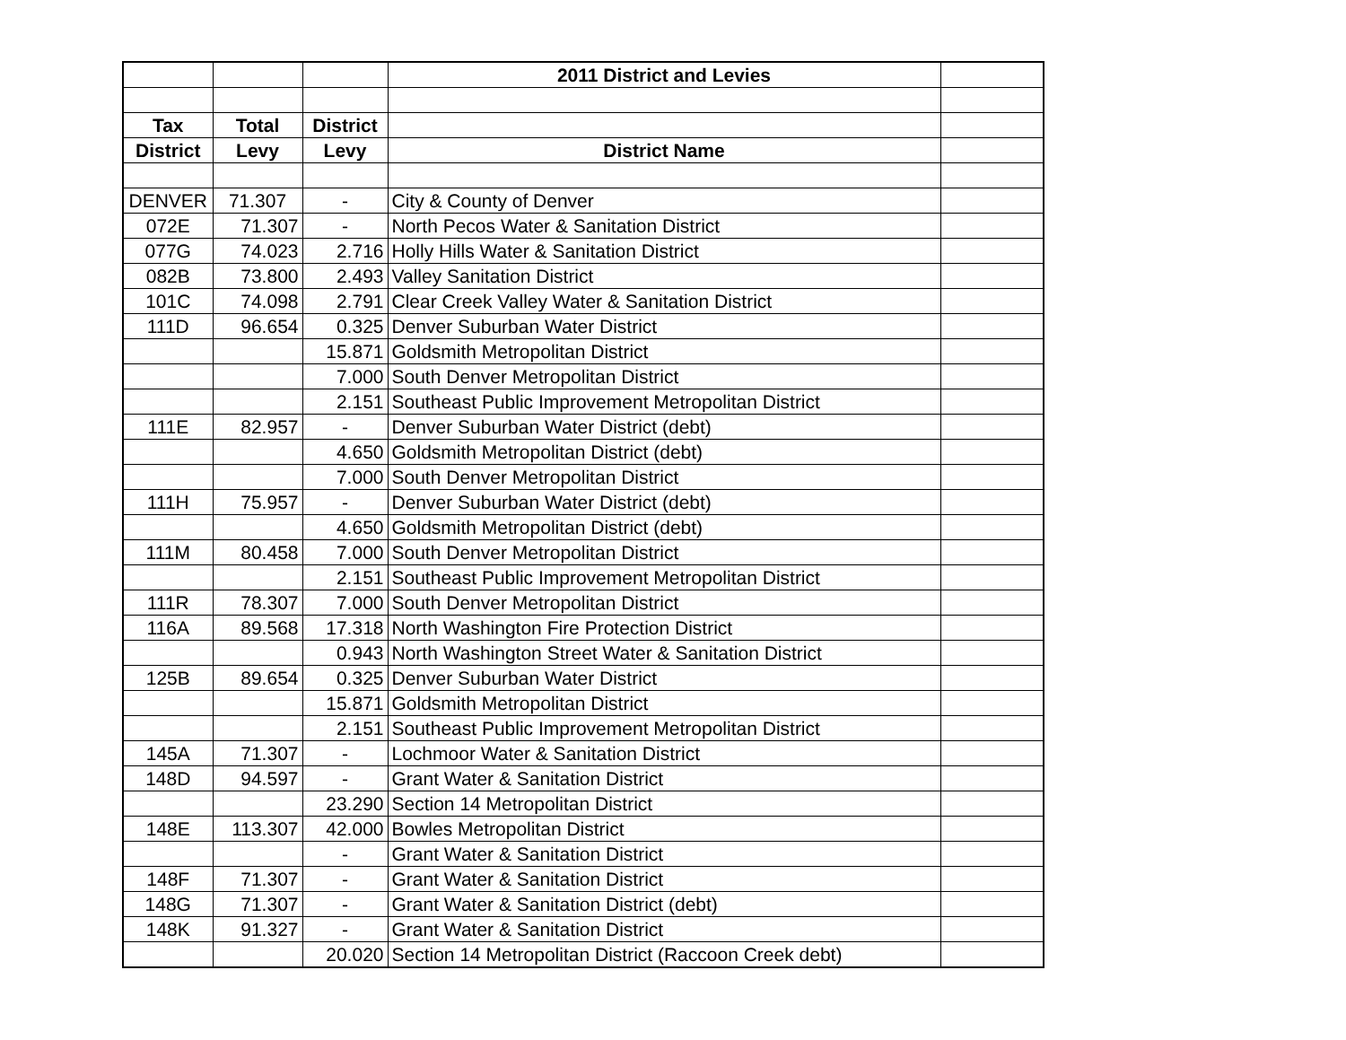| | | | 2011 District and Levies | |
| Tax | Total | District | | |
| District | Levy | Levy | District Name | |
| DENVER | 71.307 | - | City & County of Denver | |
| 072E | 71.307 | - | North Pecos Water & Sanitation District | |
| 077G | 74.023 | 2.716 | Holly Hills Water & Sanitation District | |
| 082B | 73.800 | 2.493 | Valley Sanitation District | |
| 101C | 74.098 | 2.791 | Clear Creek Valley Water & Sanitation District | |
| 111D | 96.654 | 0.325 | Denver Suburban Water District | |
| | | 15.871 | Goldsmith Metropolitan District | |
| | | 7.000 | South Denver Metropolitan District | |
| | | 2.151 | Southeast Public Improvement Metropolitan District | |
| 111E | 82.957 | - | Denver Suburban Water District (debt) | |
| | | 4.650 | Goldsmith Metropolitan District (debt) | |
| | | 7.000 | South Denver Metropolitan District | |
| 111H | 75.957 | - | Denver Suburban Water District (debt) | |
| | | 4.650 | Goldsmith Metropolitan District (debt) | |
| 111M | 80.458 | 7.000 | South Denver Metropolitan District | |
| | | 2.151 | Southeast Public Improvement Metropolitan District | |
| 111R | 78.307 | 7.000 | South Denver Metropolitan District | |
| 116A | 89.568 | 17.318 | North Washington Fire Protection District | |
| | | 0.943 | North Washington Street Water & Sanitation District | |
| 125B | 89.654 | 0.325 | Denver Suburban Water District | |
| | | 15.871 | Goldsmith Metropolitan District | |
| | | 2.151 | Southeast Public Improvement Metropolitan District | |
| 145A | 71.307 | - | Lochmoor Water & Sanitation District | |
| 148D | 94.597 | - | Grant Water & Sanitation District | |
| | | 23.290 | Section 14 Metropolitan District | |
| 148E | 113.307 | 42.000 | Bowles Metropolitan District | |
| | | - | Grant Water & Sanitation District | |
| 148F | 71.307 | - | Grant Water & Sanitation District | |
| 148G | 71.307 | - | Grant Water & Sanitation District (debt) | |
| 148K | 91.327 | - | Grant Water & Sanitation District | |
| | | 20.020 | Section 14 Metropolitan District (Raccoon Creek debt) | |